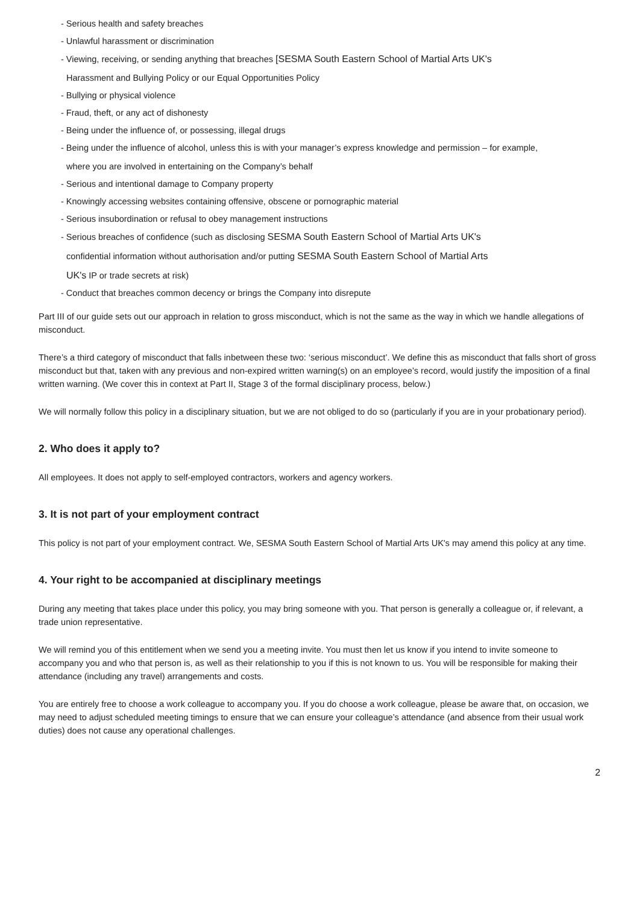- Serious health and safety breaches
- Unlawful harassment or discrimination
- Viewing, receiving, or sending anything that breaches [SESMA South Eastern School of Martial Arts UK's
Harassment and Bullying Policy or our Equal Opportunities Policy
- Bullying or physical violence
- Fraud, theft, or any act of dishonesty
- Being under the influence of, or possessing, illegal drugs
- Being under the influence of alcohol, unless this is with your manager’s express knowledge and permission – for example,
where you are involved in entertaining on the Company’s behalf
- Serious and intentional damage to Company property
- Knowingly accessing websites containing offensive, obscene or pornographic material
- Serious insubordination or refusal to obey management instructions
- Serious breaches of confidence (such as disclosing SESMA South Eastern School of Martial Arts UK's
confidential information without authorisation and/or putting SESMA South Eastern School of Martial Arts
UK's IP or trade secrets at risk)
- Conduct that breaches common decency or brings the Company into disrepute
Part III of our guide sets out our approach in relation to gross misconduct, which is not the same as the way in which we handle allegations of misconduct.
There’s a third category of misconduct that falls inbetween these two: ‘serious misconduct’. We define this as misconduct that falls short of gross misconduct but that, taken with any previous and non-expired written warning(s) on an employee’s record, would justify the imposition of a final written warning. (We cover this in context at Part II, Stage 3 of the formal disciplinary process, below.)
We will normally follow this policy in a disciplinary situation, but we are not obliged to do so (particularly if you are in your probationary period).
2. Who does it apply to?
All employees. It does not apply to self-employed contractors, workers and agency workers.
3. It is not part of your employment contract
This policy is not part of your employment contract. We, SESMA South Eastern School of Martial Arts UK's may amend this policy at any time.
4. Your right to be accompanied at disciplinary meetings
During any meeting that takes place under this policy, you may bring someone with you. That person is generally a colleague or, if relevant, a trade union representative.
We will remind you of this entitlement when we send you a meeting invite. You must then let us know if you intend to invite someone to accompany you and who that person is, as well as their relationship to you if this is not known to us. You will be responsible for making their attendance (including any travel) arrangements and costs.
You are entirely free to choose a work colleague to accompany you. If you do choose a work colleague, please be aware that, on occasion, we may need to adjust scheduled meeting timings to ensure that we can ensure your colleague’s attendance (and absence from their usual work duties) does not cause any operational challenges.
2